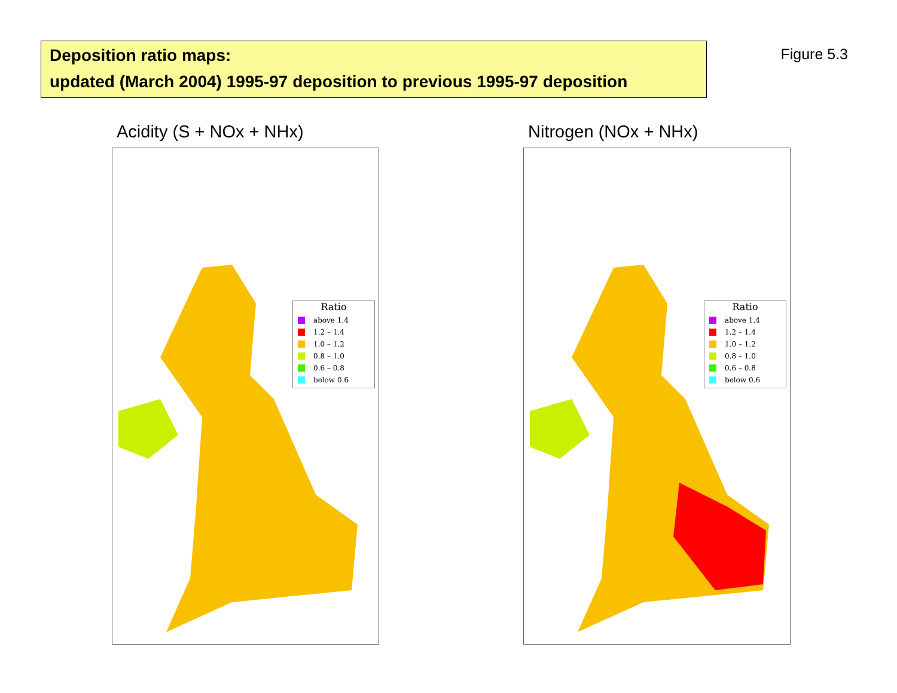Deposition ratio maps:
updated (March 2004) 1995-97 deposition to previous 1995-97 deposition
Figure 5.3
Acidity (S + NOx + NHx)
Ratio
above 1.4
1.2 – 1.4
1.0 – 1.2
0.8 – 1.0
0.6 – 0.8
below 0.6
Nitrogen (NOx + NHx)
Ratio
above 1.4
1.2 – 1.4
1.0 – 1.2
0.8 – 1.0
0.6 – 0.8
below 0.6